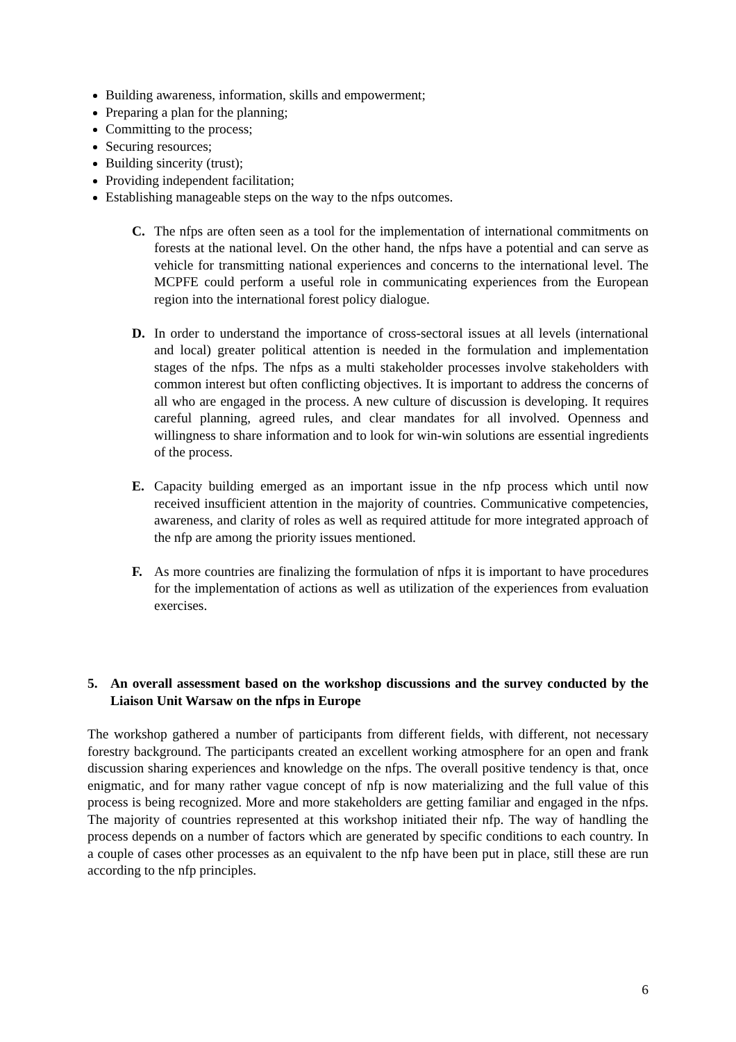Building awareness, information, skills and empowerment;
Preparing a plan for the planning;
Committing to the process;
Securing resources;
Building sincerity (trust);
Providing independent facilitation;
Establishing manageable steps on the way to the nfps outcomes.
C. The nfps are often seen as a tool for the implementation of international commitments on forests at the national level. On the other hand, the nfps have a potential and can serve as vehicle for transmitting national experiences and concerns to the international level. The MCPFE could perform a useful role in communicating experiences from the European region into the international forest policy dialogue.
D. In order to understand the importance of cross-sectoral issues at all levels (international and local) greater political attention is needed in the formulation and implementation stages of the nfps. The nfps as a multi stakeholder processes involve stakeholders with common interest but often conflicting objectives. It is important to address the concerns of all who are engaged in the process. A new culture of discussion is developing. It requires careful planning, agreed rules, and clear mandates for all involved. Openness and willingness to share information and to look for win-win solutions are essential ingredients of the process.
E. Capacity building emerged as an important issue in the nfp process which until now received insufficient attention in the majority of countries. Communicative competencies, awareness, and clarity of roles as well as required attitude for more integrated approach of the nfp are among the priority issues mentioned.
F. As more countries are finalizing the formulation of nfps it is important to have procedures for the implementation of actions as well as utilization of the experiences from evaluation exercises.
5. An overall assessment based on the workshop discussions and the survey conducted by the Liaison Unit Warsaw on the nfps in Europe
The workshop gathered a number of participants from different fields, with different, not necessary forestry background. The participants created an excellent working atmosphere for an open and frank discussion sharing experiences and knowledge on the nfps. The overall positive tendency is that, once enigmatic, and for many rather vague concept of nfp is now materializing and the full value of this process is being recognized. More and more stakeholders are getting familiar and engaged in the nfps. The majority of countries represented at this workshop initiated their nfp. The way of handling the process depends on a number of factors which are generated by specific conditions to each country. In a couple of cases other processes as an equivalent to the nfp have been put in place, still these are run according to the nfp principles.
6